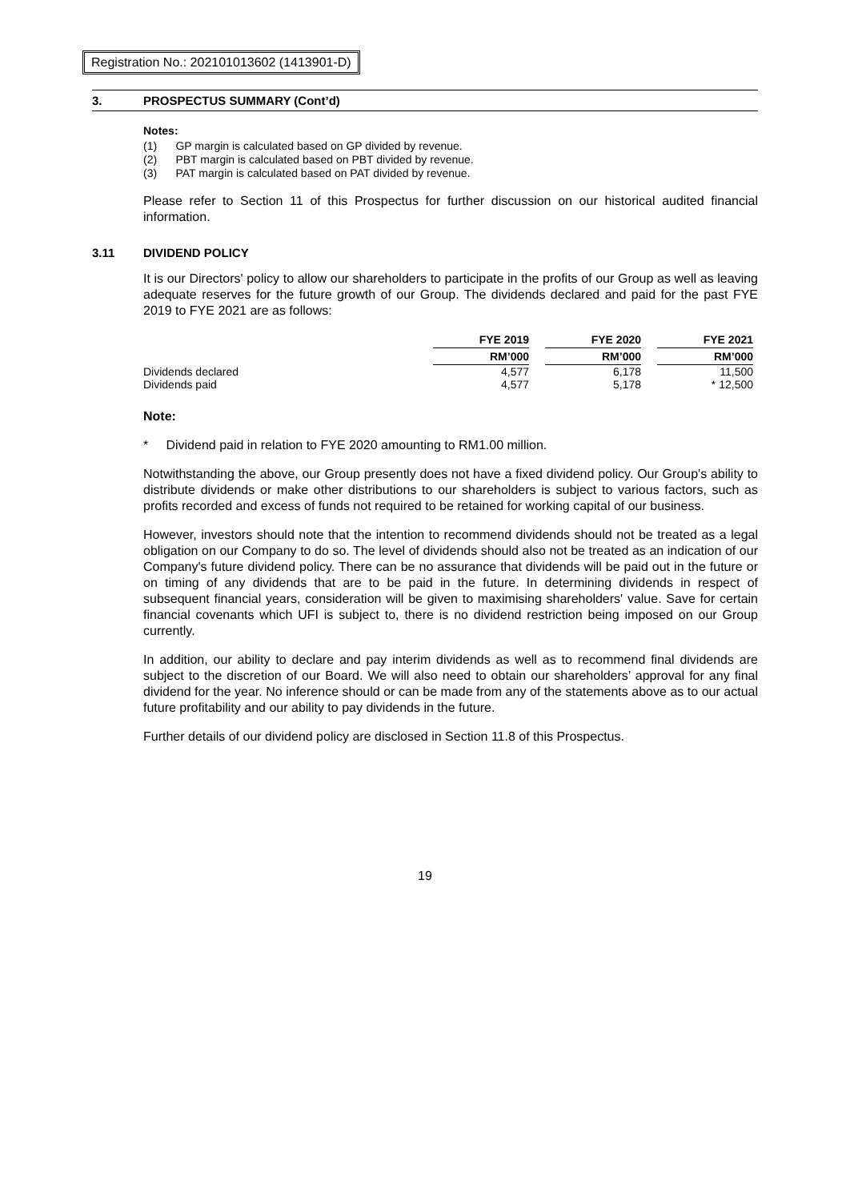Registration No.: 202101013602 (1413901-D)
3. PROSPECTUS SUMMARY (Cont’d)
Notes:
(1) GP margin is calculated based on GP divided by revenue.
(2) PBT margin is calculated based on PBT divided by revenue.
(3) PAT margin is calculated based on PAT divided by revenue.
Please refer to Section 11 of this Prospectus for further discussion on our historical audited financial information.
3.11 DIVIDEND POLICY
It is our Directors' policy to allow our shareholders to participate in the profits of our Group as well as leaving adequate reserves for the future growth of our Group. The dividends declared and paid for the past FYE 2019 to FYE 2021 are as follows:
| | FYE 2019 | | FYE 2020 | | FYE 2021 |
| --- | --- | --- | --- | --- | --- |
| | RM’000 | | RM’000 | | RM’000 |
| Dividends declared | 4,577 | | 6,178 | | 11,500 |
| Dividends paid | 4,577 | | 5,178 | | * 12,500 |
Note:
* Dividend paid in relation to FYE 2020 amounting to RM1.00 million.
Notwithstanding the above, our Group presently does not have a fixed dividend policy. Our Group's ability to distribute dividends or make other distributions to our shareholders is subject to various factors, such as profits recorded and excess of funds not required to be retained for working capital of our business.
However, investors should note that the intention to recommend dividends should not be treated as a legal obligation on our Company to do so. The level of dividends should also not be treated as an indication of our Company's future dividend policy. There can be no assurance that dividends will be paid out in the future or on timing of any dividends that are to be paid in the future. In determining dividends in respect of subsequent financial years, consideration will be given to maximising shareholders' value. Save for certain financial covenants which UFI is subject to, there is no dividend restriction being imposed on our Group currently.
In addition, our ability to declare and pay interim dividends as well as to recommend final dividends are subject to the discretion of our Board. We will also need to obtain our shareholders’ approval for any final dividend for the year. No inference should or can be made from any of the statements above as to our actual future profitability and our ability to pay dividends in the future.
Further details of our dividend policy are disclosed in Section 11.8 of this Prospectus.
19